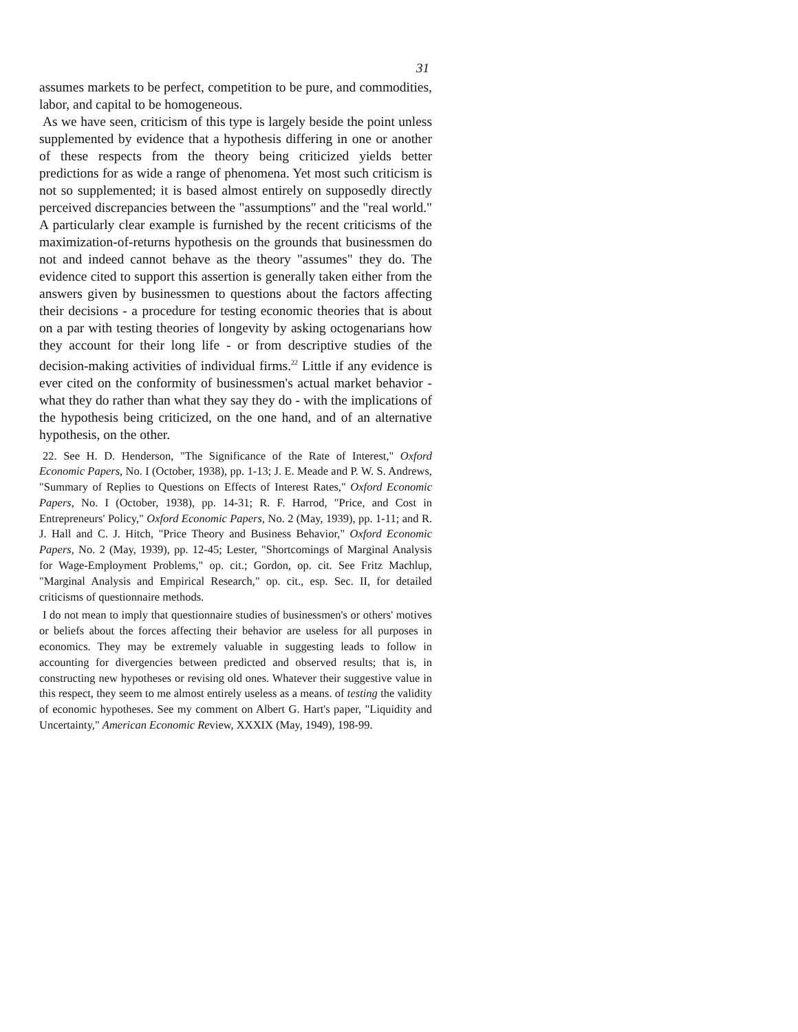31
assumes markets to be perfect, competition to be pure, and commodities, labor, and capital to be homogeneous.
As we have seen, criticism of this type is largely beside the point unless supplemented by evidence that a hypothesis differing in one or another of these respects from the theory being criticized yields better predictions for as wide a range of phenomena. Yet most such criticism is not so supplemented; it is based almost entirely on supposedly directly perceived discrepancies between the "assumptions" and the "real world." A particularly clear example is furnished by the recent criticisms of the maximization-of-returns hypothesis on the grounds that businessmen do not and indeed cannot behave as the theory "assumes" they do. The evidence cited to support this assertion is generally taken either from the answers given by businessmen to questions about the factors affecting their decisions - a procedure for testing economic theories that is about on a par with testing theories of longevity by asking octogenarians how they account for their long life - or from descriptive studies of the decision-making activities of individual firms.<sup>22</sup> Little if any evidence is ever cited on the conformity of businessmen's actual market behavior - what they do rather than what they say they do - with the implications of the hypothesis being criticized, on the one hand, and of an alternative hypothesis, on the other.
22. See H. D. Henderson, "The Significance of the Rate of Interest," Oxford Economic Papers, No. I (October, 1938), pp. 1-13; J. E. Meade and P. W. S. Andrews, "Summary of Replies to Questions on Effects of Interest Rates," Oxford Economic Papers, No. I (October, 1938), pp. 14-31; R. F. Harrod, "Price, and Cost in Entrepreneurs' Policy," Oxford Economic Papers, No. 2 (May, 1939), pp. 1-11; and R. J. Hall and C. J. Hitch, "Price Theory and Business Behavior," Oxford Economic Papers, No. 2 (May, 1939), pp. 12-45; Lester, "Shortcomings of Marginal Analysis for Wage-Employment Problems," op. cit.; Gordon, op. cit. See Fritz Machlup, "Marginal Analysis and Empirical Research," op. cit., esp. Sec. II, for detailed criticisms of questionnaire methods.
I do not mean to imply that questionnaire studies of businessmen's or others' motives or beliefs about the forces affecting their behavior are useless for all purposes in economics. They may be extremely valuable in suggesting leads to follow in accounting for divergencies between predicted and observed results; that is, in constructing new hypotheses or revising old ones. Whatever their suggestive value in this respect, they seem to me almost entirely useless as a means. of testing the validity of economic hypotheses. See my comment on Albert G. Hart's paper, "Liquidity and Uncertainty," American Economic Review, XXXIX (May, 1949), 198-99.